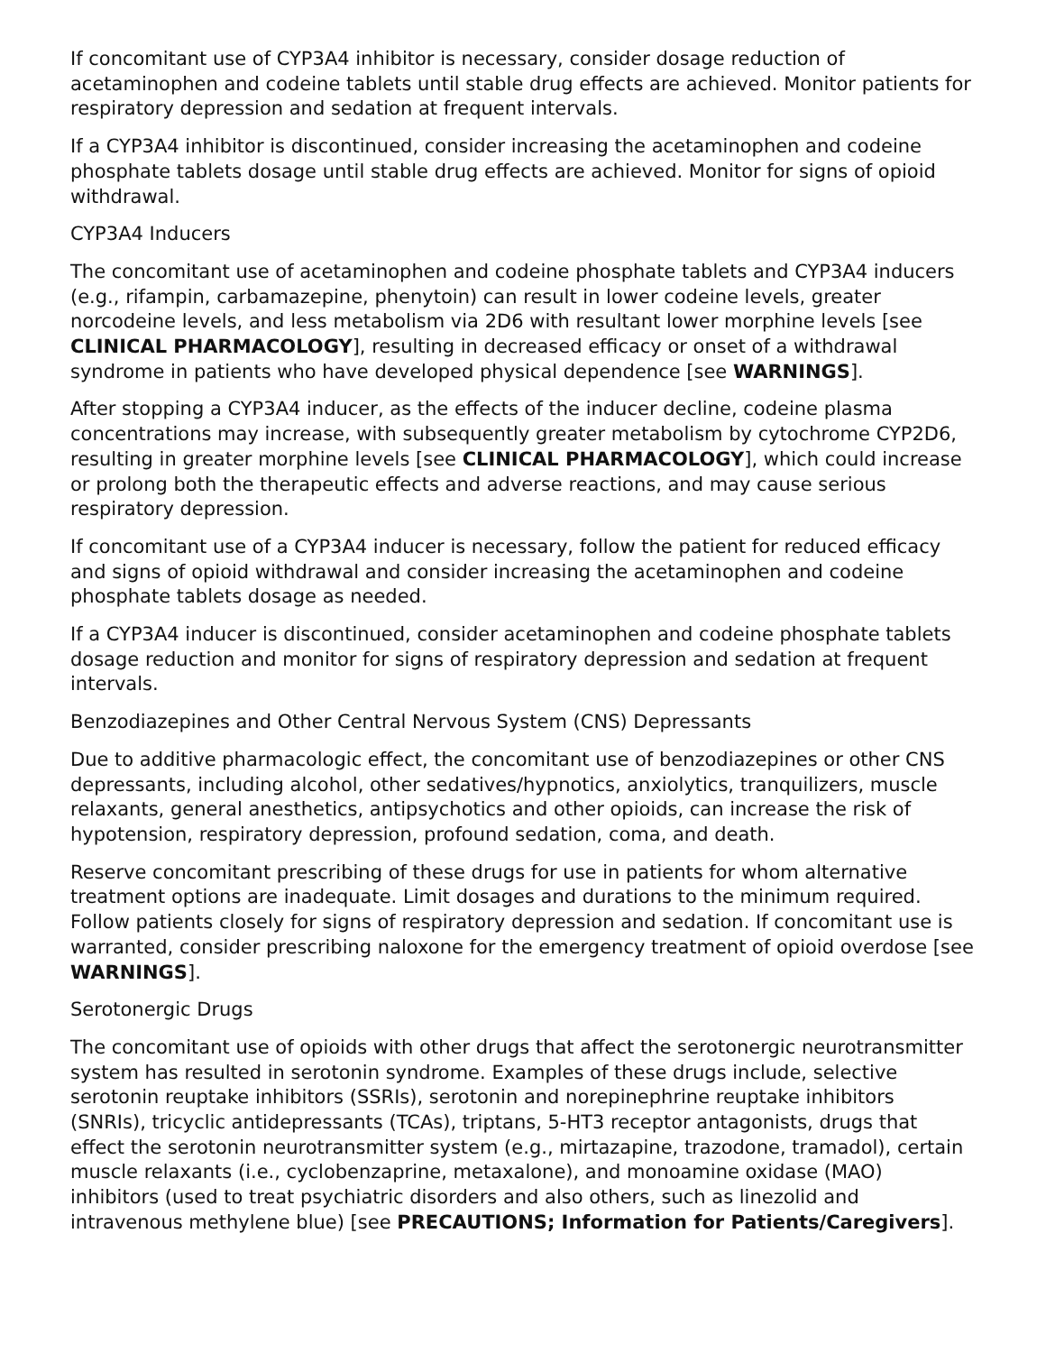If concomitant use of CYP3A4 inhibitor is necessary, consider dosage reduction of acetaminophen and codeine tablets until stable drug effects are achieved. Monitor patients for respiratory depression and sedation at frequent intervals.
If a CYP3A4 inhibitor is discontinued, consider increasing the acetaminophen and codeine phosphate tablets dosage until stable drug effects are achieved. Monitor for signs of opioid withdrawal.
CYP3A4 Inducers
The concomitant use of acetaminophen and codeine phosphate tablets and CYP3A4 inducers (e.g., rifampin, carbamazepine, phenytoin) can result in lower codeine levels, greater norcodeine levels, and less metabolism via 2D6 with resultant lower morphine levels [see CLINICAL PHARMACOLOGY], resulting in decreased efficacy or onset of a withdrawal syndrome in patients who have developed physical dependence [see WARNINGS].
After stopping a CYP3A4 inducer, as the effects of the inducer decline, codeine plasma concentrations may increase, with subsequently greater metabolism by cytochrome CYP2D6, resulting in greater morphine levels [see CLINICAL PHARMACOLOGY], which could increase or prolong both the therapeutic effects and adverse reactions, and may cause serious respiratory depression.
If concomitant use of a CYP3A4 inducer is necessary, follow the patient for reduced efficacy and signs of opioid withdrawal and consider increasing the acetaminophen and codeine phosphate tablets dosage as needed.
If a CYP3A4 inducer is discontinued, consider acetaminophen and codeine phosphate tablets dosage reduction and monitor for signs of respiratory depression and sedation at frequent intervals.
Benzodiazepines and Other Central Nervous System (CNS) Depressants
Due to additive pharmacologic effect, the concomitant use of benzodiazepines or other CNS depressants, including alcohol, other sedatives/hypnotics, anxiolytics, tranquilizers, muscle relaxants, general anesthetics, antipsychotics and other opioids, can increase the risk of hypotension, respiratory depression, profound sedation, coma, and death.
Reserve concomitant prescribing of these drugs for use in patients for whom alternative treatment options are inadequate. Limit dosages and durations to the minimum required. Follow patients closely for signs of respiratory depression and sedation. If concomitant use is warranted, consider prescribing naloxone for the emergency treatment of opioid overdose [see WARNINGS].
Serotonergic Drugs
The concomitant use of opioids with other drugs that affect the serotonergic neurotransmitter system has resulted in serotonin syndrome. Examples of these drugs include, selective serotonin reuptake inhibitors (SSRIs), serotonin and norepinephrine reuptake inhibitors (SNRIs), tricyclic antidepressants (TCAs), triptans, 5-HT3 receptor antagonists, drugs that effect the serotonin neurotransmitter system (e.g., mirtazapine, trazodone, tramadol), certain muscle relaxants (i.e., cyclobenzaprine, metaxalone), and monoamine oxidase (MAO) inhibitors (used to treat psychiatric disorders and also others, such as linezolid and intravenous methylene blue) [see PRECAUTIONS; Information for Patients/Caregivers].